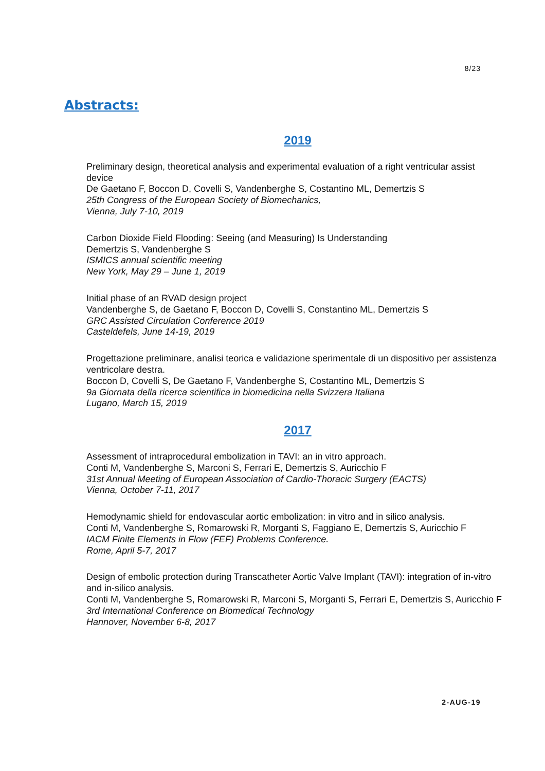8/23
Abstracts:
2019
Preliminary design, theoretical analysis and experimental evaluation of a right ventricular assist device
De Gaetano F, Boccon D, Covelli S, Vandenberghe S, Costantino ML, Demertzis S
25th Congress of the European Society of Biomechanics,
Vienna, July 7-10, 2019
Carbon Dioxide Field Flooding: Seeing (and Measuring) Is Understanding
Demertzis S, Vandenberghe S
ISMICS annual scientific meeting
New York, May 29 – June 1, 2019
Initial phase of an RVAD design project
Vandenberghe S, de Gaetano F, Boccon D, Covelli S, Constantino ML, Demertzis S
GRC Assisted Circulation Conference 2019
Casteldefels, June 14-19, 2019
Progettazione preliminare, analisi teorica e validazione sperimentale di un dispositivo per assistenza ventricolare destra.
Boccon D, Covelli S, De Gaetano F, Vandenberghe S, Costantino ML, Demertzis S
9a Giornata della ricerca scientifica in biomedicina nella Svizzera Italiana
Lugano, March 15, 2019
2017
Assessment of intraprocedural embolization in TAVI: an in vitro approach.
Conti M, Vandenberghe S, Marconi S, Ferrari E, Demertzis S, Auricchio F
31st Annual Meeting of European Association of Cardio-Thoracic Surgery (EACTS)
Vienna, October 7-11, 2017
Hemodynamic shield for endovascular aortic embolization: in vitro and in silico analysis.
Conti M, Vandenberghe S, Romarowski R, Morganti S, Faggiano E, Demertzis S, Auricchio F
IACM Finite Elements in Flow (FEF) Problems Conference.
Rome, April 5-7, 2017
Design of embolic protection during Transcatheter Aortic Valve Implant (TAVI): integration of in-vitro and in-silico analysis.
Conti M, Vandenberghe S, Romarowski R, Marconi S, Morganti S, Ferrari E, Demertzis S, Auricchio F
3rd International Conference on Biomedical Technology
Hannover, November 6-8, 2017
2-AUG-19